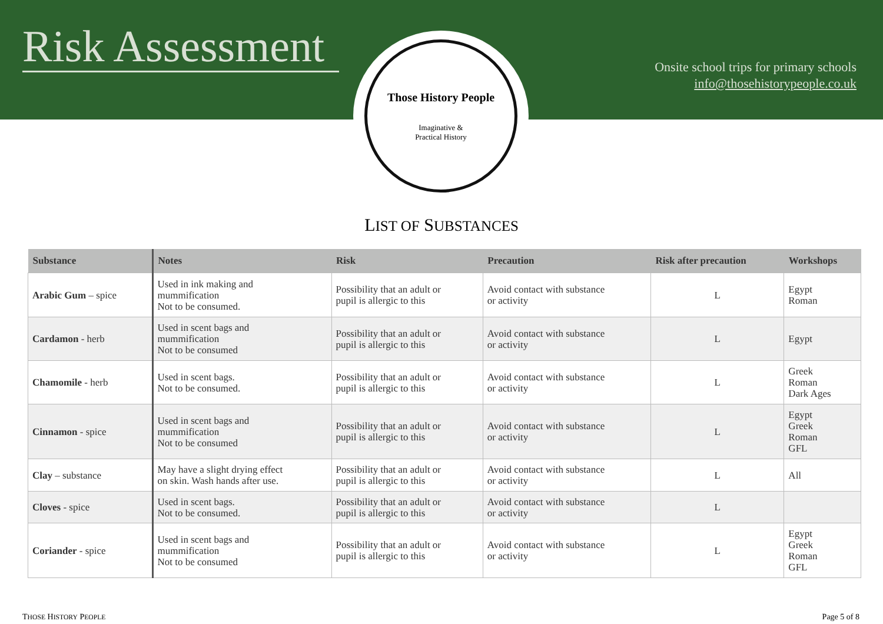Risk Assessment
Those History People
Imaginative &
Practical History
Onsite school trips for primary schools
info@thosehistorypeople.co.uk
LIST OF SUBSTANCES
| Substance | Notes | Risk | Precaution | Risk after precaution | Workshops |
| --- | --- | --- | --- | --- | --- |
| Arabic Gum – spice | Used in ink making and mummification Not to be consumed. | Possibility that an adult or pupil is allergic to this | Avoid contact with substance or activity | L | Egypt Roman |
| Cardamon - herb | Used in scent bags and mummification Not to be consumed | Possibility that an adult or pupil is allergic to this | Avoid contact with substance or activity | L | Egypt |
| Chamomile - herb | Used in scent bags. Not to be consumed. | Possibility that an adult or pupil is allergic to this | Avoid contact with substance or activity | L | Greek Roman Dark Ages |
| Cinnamon - spice | Used in scent bags and mummification Not to be consumed | Possibility that an adult or pupil is allergic to this | Avoid contact with substance or activity | L | Egypt Greek Roman GFL |
| Clay – substance | May have a slight drying effect on skin. Wash hands after use. | Possibility that an adult or pupil is allergic to this | Avoid contact with substance or activity | L | All |
| Cloves - spice | Used in scent bags. Not to be consumed. | Possibility that an adult or pupil is allergic to this | Avoid contact with substance or activity | L | |
| Coriander - spice | Used in scent bags and mummification Not to be consumed | Possibility that an adult or pupil is allergic to this | Avoid contact with substance or activity | L | Egypt Greek Roman GFL |
THOSE HISTORY PEOPLE Page 5 of 8